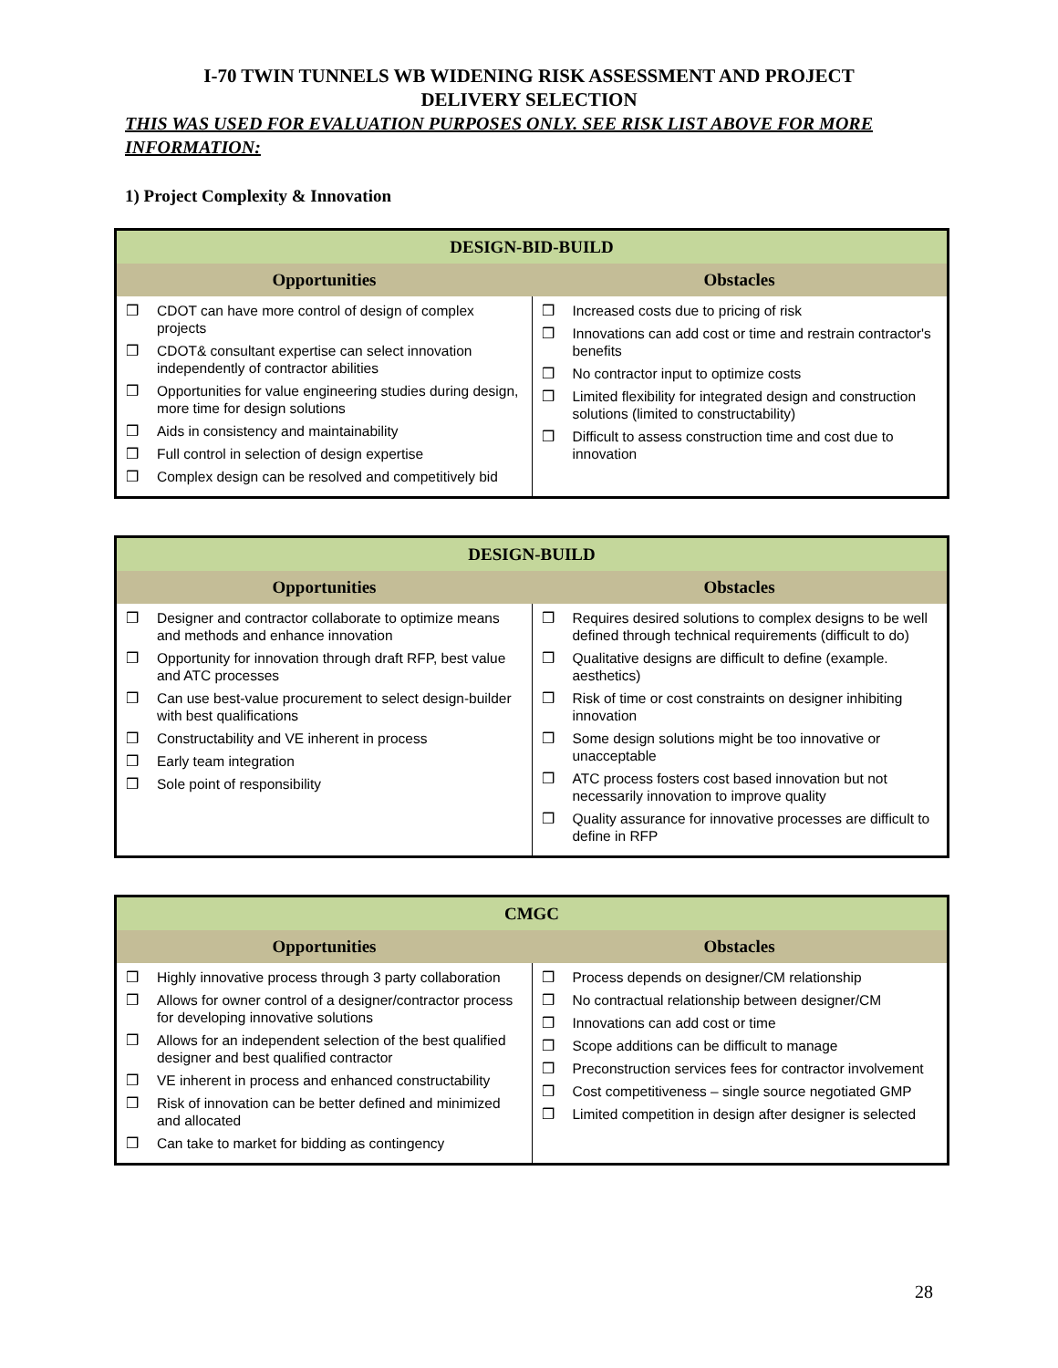I-70 TWIN TUNNELS WB WIDENING RISK ASSESSMENT AND PROJECT
DELIVERY SELECTION
THIS WAS USED FOR EVALUATION PURPOSES ONLY. SEE RISK LIST ABOVE FOR MORE INFORMATION:
1) Project Complexity & Innovation
| DESIGN-BID-BUILD | |
| --- | --- |
| Opportunities | Obstacles |
| ❒ CDOT can have more control of design of complex projects ❒ CDOT& consultant expertise can select innovation independently of contractor abilities ❒ Opportunities for value engineering studies during design, more time for design solutions ❒ Aids in consistency and maintainability ❒ Full control in selection of design expertise ❒ Complex design can be resolved and competitively bid | ❒ Increased costs due to pricing of risk ❒ Innovations can add cost or time and restrain contractor's benefits ❒ No contractor input to optimize costs ❒ Limited flexibility for integrated design and construction solutions (limited to constructability) ❒ Difficult to assess construction time and cost due to innovation |
| DESIGN-BUILD | |
| --- | --- |
| Opportunities | Obstacles |
| ❒ Designer and contractor collaborate to optimize means and methods and enhance innovation ❒ Opportunity for innovation through draft RFP, best value and ATC processes ❒ Can use best-value procurement to select design-builder with best qualifications ❒ Constructability and VE inherent in process ❒ Early team integration ❒ Sole point of responsibility | ❒ Requires desired solutions to complex designs to be well defined through technical requirements (difficult to do) ❒ Qualitative designs are difficult to define (example. aesthetics) ❒ Risk of time or cost constraints on designer inhibiting innovation ❒ Some design solutions might be too innovative or unacceptable ❒ ATC process fosters cost based innovation but not necessarily innovation to improve quality ❒ Quality assurance for innovative processes are difficult to define in RFP |
| CMGC | |
| --- | --- |
| Opportunities | Obstacles |
| ❒ Highly innovative process through 3 party collaboration ❒ Allows for owner control of a designer/contractor process for developing innovative solutions ❒ Allows for an independent selection of the best qualified designer and best qualified contractor ❒ VE inherent in process and enhanced constructability ❒ Risk of innovation can be better defined and minimized and allocated ❒ Can take to market for bidding as contingency | ❒ Process depends on designer/CM relationship ❒ No contractual relationship between designer/CM ❒ Innovations can add cost or time ❒ Scope additions can be difficult to manage ❒ Preconstruction services fees for contractor involvement ❒ Cost competitiveness – single source negotiated GMP ❒ Limited competition in design after designer is selected |
28